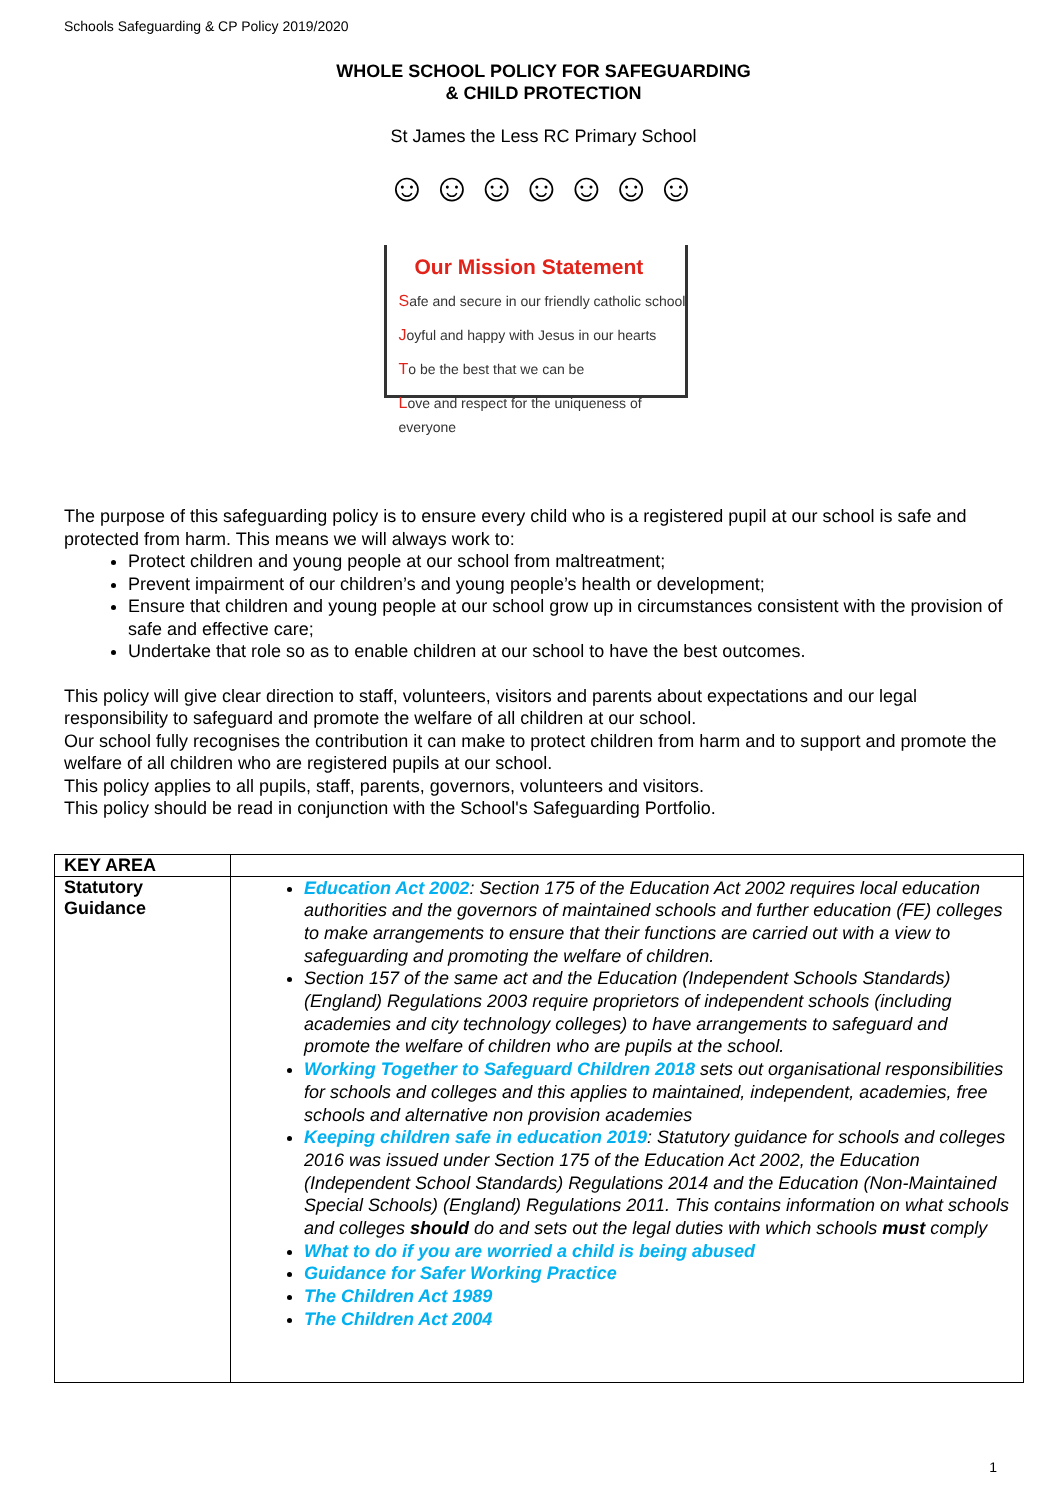Schools Safeguarding & CP Policy 2019/2020
WHOLE SCHOOL POLICY FOR SAFEGUARDING
& CHILD PROTECTION
St James the Less RC Primary School
☺☺☺☺☺☺☺
Our Mission Statement
Safe and secure in our friendly catholic school
Joyful and happy with Jesus in our hearts
To be the best that we can be
Love and respect for the uniqueness of everyone
The purpose of this safeguarding policy is to ensure every child who is a registered pupil at our school is safe and protected from harm. This means we will always work to:
Protect children and young people at our school from maltreatment;
Prevent impairment of our children’s and young people’s health or development;
Ensure that children and young people at our school grow up in circumstances consistent with the provision of safe and effective care;
Undertake that role so as to enable children at our school to have the best outcomes.
This policy will give clear direction to staff, volunteers, visitors and parents about expectations and our legal responsibility to safeguard and promote the welfare of all children at our school.
Our school fully recognises the contribution it can make to protect children from harm and to support and promote the welfare of all children who are registered pupils at our school.
This policy applies to all pupils, staff, parents, governors, volunteers and visitors.
This policy should be read in conjunction with the School's Safeguarding Portfolio.
| KEY AREA | |
| --- | --- |
| Statutory Guidance | Education Act 2002 : Section 175 of the Education Act 2002 requires local education authorities and the governors of maintained schools and further education (FE) colleges to make arrangements to ensure that their functions are carried out with a view to safeguarding and promoting the welfare of children. Section 157 of the same act and the Education (Independent Schools Standards) (England) Regulations 2003 require proprietors of independent schools (including academies and city technology colleges) to have arrangements to safeguard and promote the welfare of children who are pupils at the school. Working Together to Safeguard Children 2018 sets out organisational responsibilities for schools and colleges and this applies to maintained, independent, academies, free schools and alternative non provision academies Keeping children safe in education 2019 : Statutory guidance for schools and colleges 2016 was issued under Section 175 of the Education Act 2002, the Education (Independent School Standards) Regulations 2014 and the Education (Non-Maintained Special Schools) (England) Regulations 2011. This contains information on what schools and colleges should do and sets out the legal duties with which schools must comply What to do if you are worried a child is being abused Guidance for Safer Working Practice The Children Act 1989 The Children Act 2004 |
1